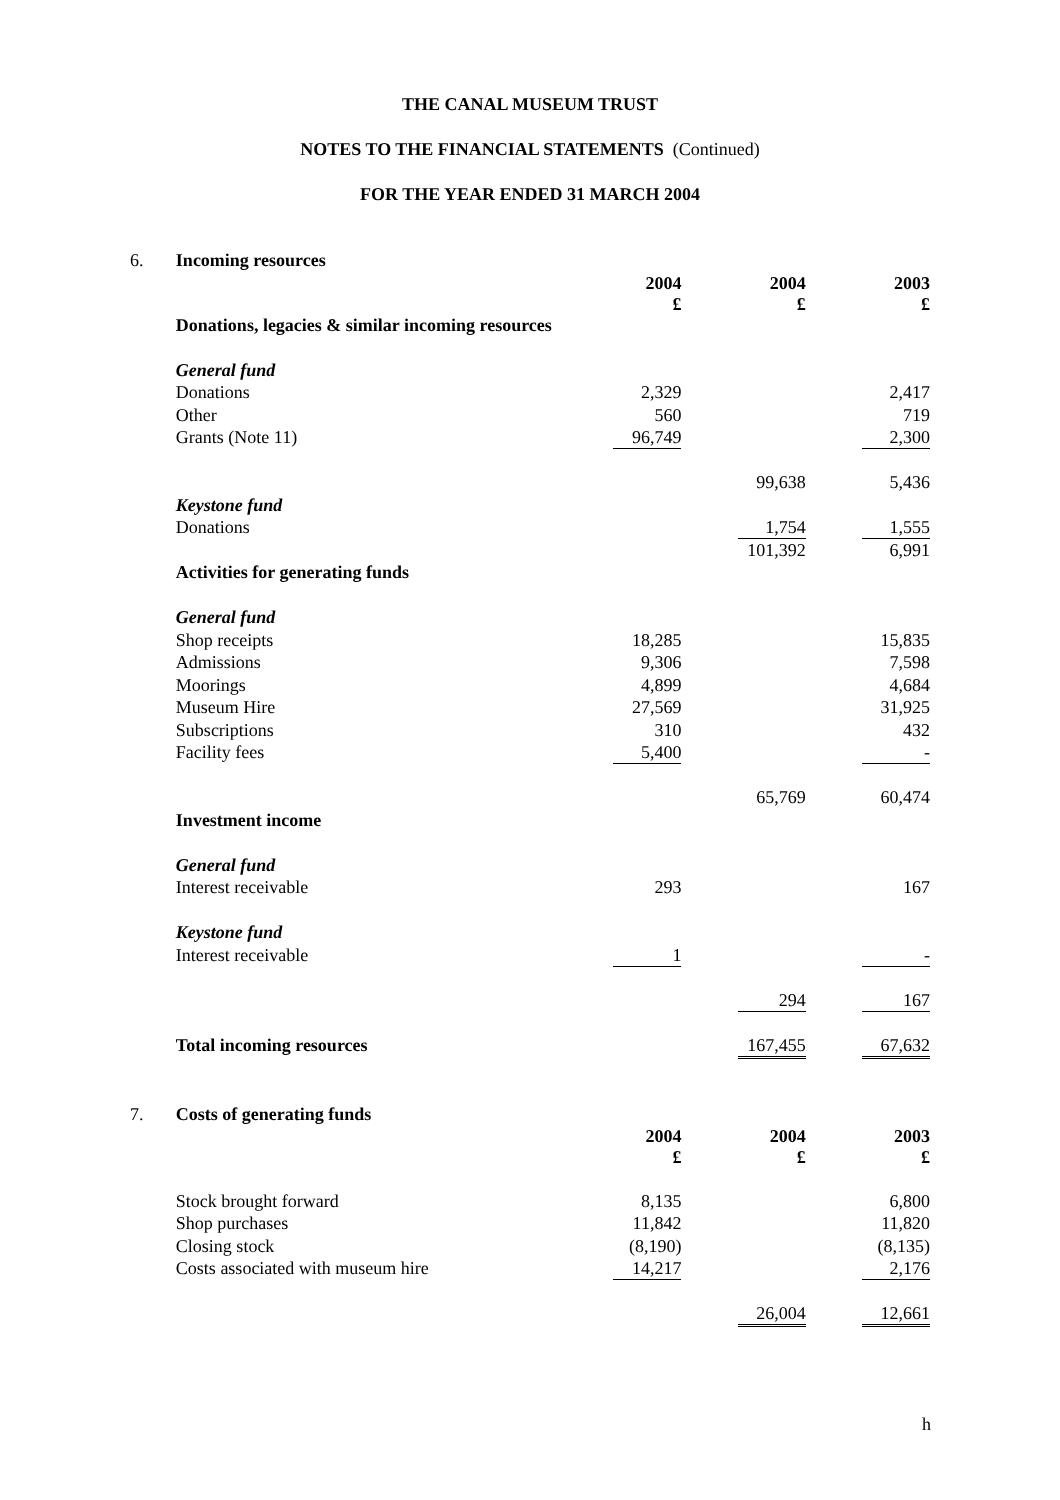THE CANAL MUSEUM TRUST
NOTES TO THE FINANCIAL STATEMENTS (Continued)
FOR THE YEAR ENDED 31 MARCH 2004
| 6. | Incoming resources | | | |
| | | 2004 £ | 2004 £ | 2003 £ |
| | Donations, legacies & similar incoming resources | | | |
| | General fund | | | |
| | Donations | 2,329 | | 2,417 |
| | Other | 560 | | 719 |
| | Grants (Note 11) | 96,749 | | 2,300 |
| | | | 99,638 | 5,436 |
| | Keystone fund | | | |
| | Donations | | 1,754 | 1,555 |
| | | | 101,392 | 6,991 |
| | Activities for generating funds | | | |
| | General fund | | | |
| | Shop receipts | 18,285 | | 15,835 |
| | Admissions | 9,306 | | 7,598 |
| | Moorings | 4,899 | | 4,684 |
| | Museum Hire | 27,569 | | 31,925 |
| | Subscriptions | 310 | | 432 |
| | Facility fees | 5,400 | | - |
| | | | 65,769 | 60,474 |
| | Investment income | | | |
| | General fund | | | |
| | Interest receivable | 293 | | 167 |
| | Keystone fund | | | |
| | Interest receivable | 1 | | - |
| | | | 294 | 167 |
| | Total incoming resources | | 167,455 | 67,632 |
| 7. | Costs of generating funds | | | |
| | | 2004 £ | 2004 £ | 2003 £ |
| | Stock brought forward | 8,135 | | 6,800 |
| | Shop purchases | 11,842 | | 11,820 |
| | Closing stock | (8,190) | | (8,135) |
| | Costs associated with museum hire | 14,217 | | 2,176 |
| | | | 26,004 | 12,661 |
h